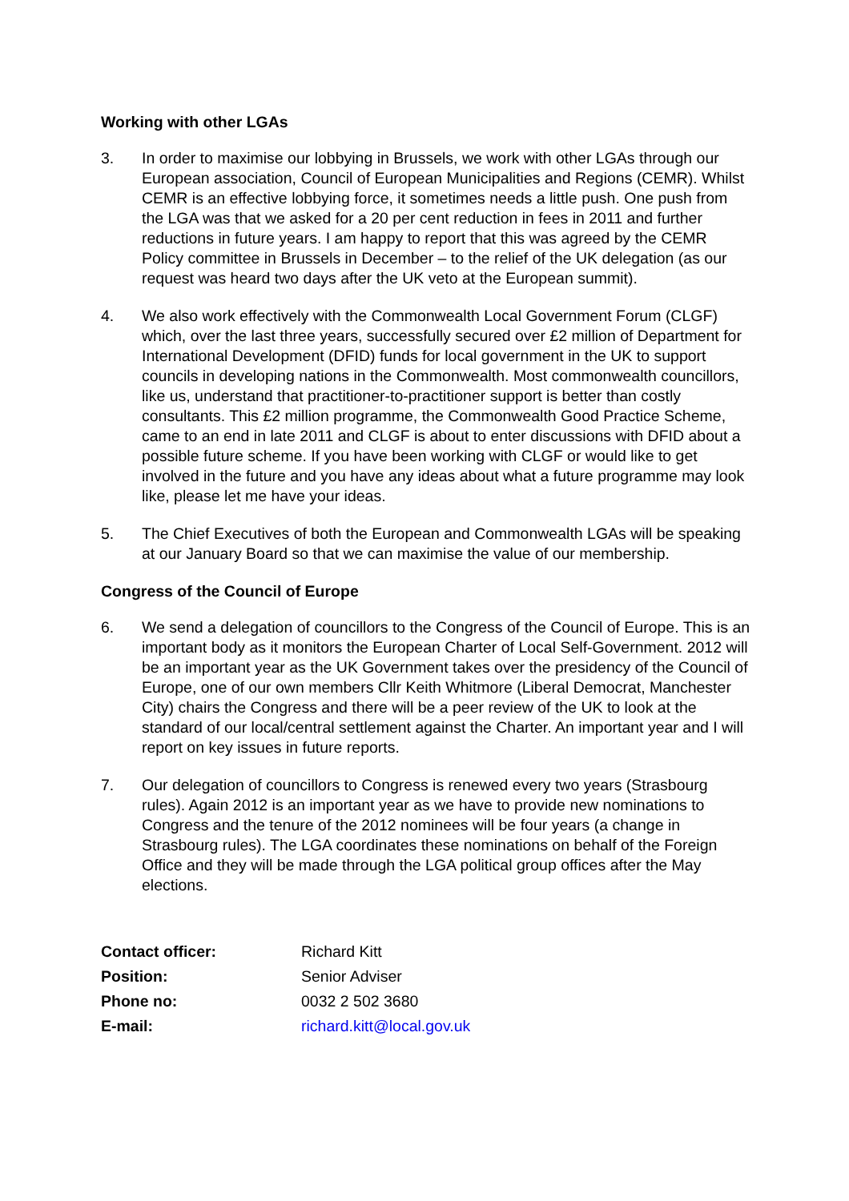Working with other LGAs
3. In order to maximise our lobbying in Brussels, we work with other LGAs through our European association, Council of European Municipalities and Regions (CEMR). Whilst CEMR is an effective lobbying force, it sometimes needs a little push. One push from the LGA was that we asked for a 20 per cent reduction in fees in 2011 and further reductions in future years. I am happy to report that this was agreed by the CEMR Policy committee in Brussels in December – to the relief of the UK delegation (as our request was heard two days after the UK veto at the European summit).
4. We also work effectively with the Commonwealth Local Government Forum (CLGF) which, over the last three years, successfully secured over £2 million of Department for International Development (DFID) funds for local government in the UK to support councils in developing nations in the Commonwealth. Most commonwealth councillors, like us, understand that practitioner-to-practitioner support is better than costly consultants. This £2 million programme, the Commonwealth Good Practice Scheme, came to an end in late 2011 and CLGF is about to enter discussions with DFID about a possible future scheme. If you have been working with CLGF or would like to get involved in the future and you have any ideas about what a future programme may look like, please let me have your ideas.
5. The Chief Executives of both the European and Commonwealth LGAs will be speaking at our January Board so that we can maximise the value of our membership.
Congress of the Council of Europe
6. We send a delegation of councillors to the Congress of the Council of Europe. This is an important body as it monitors the European Charter of Local Self-Government. 2012 will be an important year as the UK Government takes over the presidency of the Council of Europe, one of our own members Cllr Keith Whitmore (Liberal Democrat, Manchester City) chairs the Congress and there will be a peer review of the UK to look at the standard of our local/central settlement against the Charter. An important year and I will report on key issues in future reports.
7. Our delegation of councillors to Congress is renewed every two years (Strasbourg rules). Again 2012 is an important year as we have to provide new nominations to Congress and the tenure of the 2012 nominees will be four years (a change in Strasbourg rules). The LGA coordinates these nominations on behalf of the Foreign Office and they will be made through the LGA political group offices after the May elections.
| Contact officer: | Richard Kitt |
| Position: | Senior Adviser |
| Phone no: | 0032 2 502 3680 |
| E-mail: | richard.kitt@local.gov.uk |